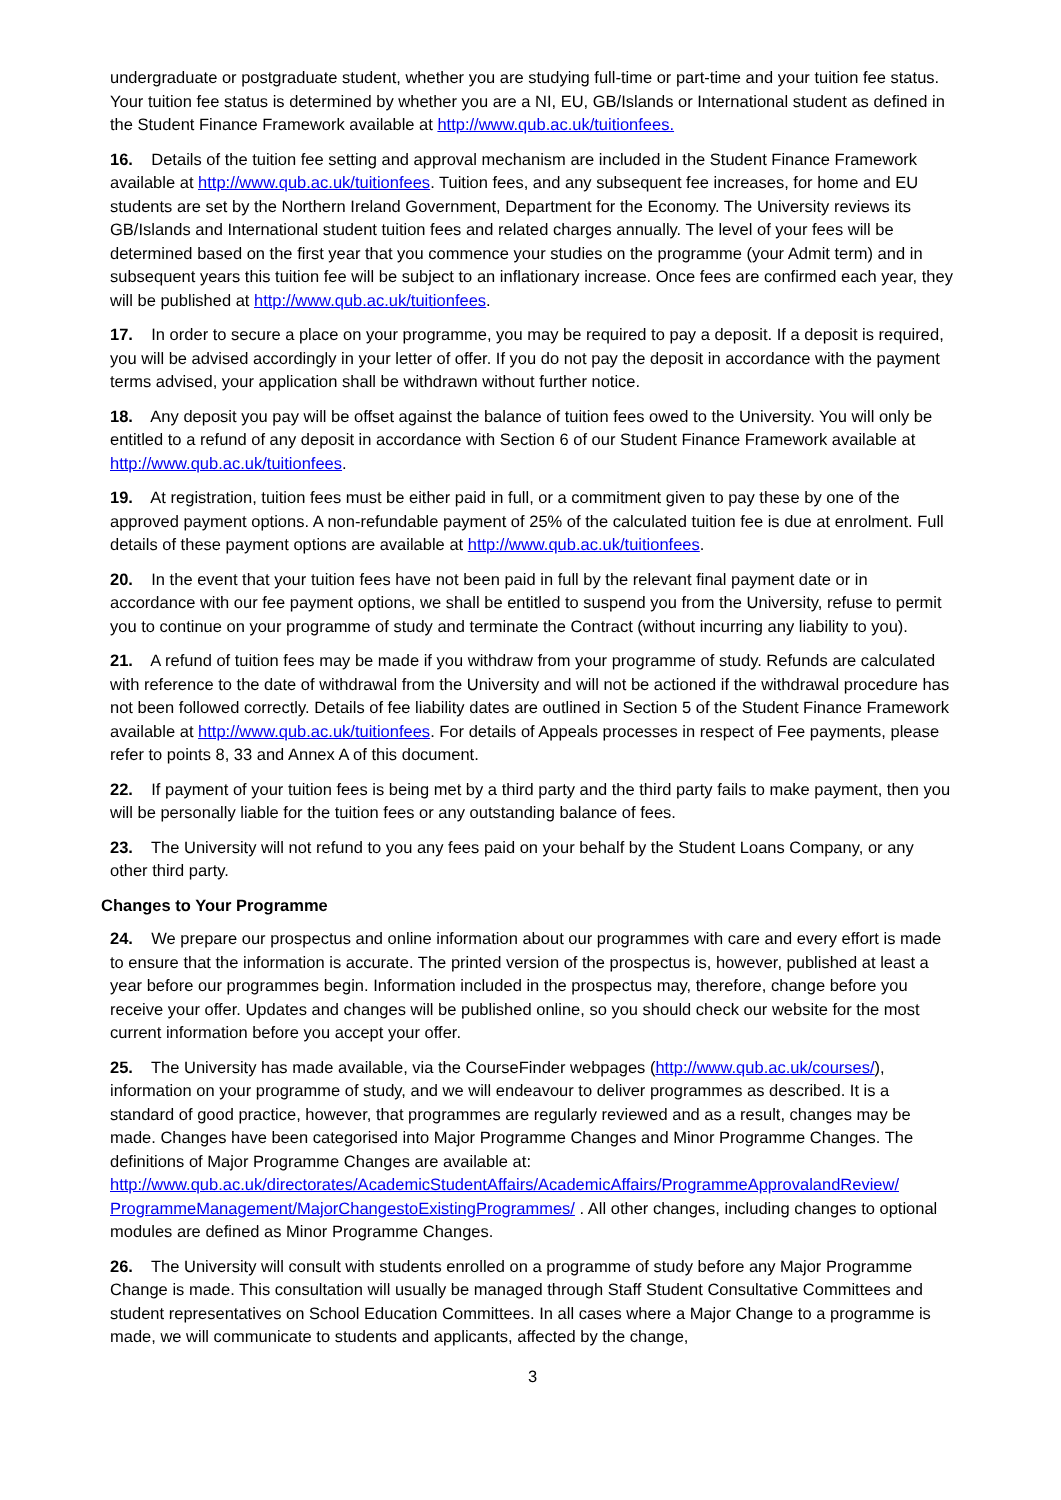undergraduate or postgraduate student, whether you are studying full-time or part-time and your tuition fee status. Your tuition fee status is determined by whether you are a NI, EU, GB/Islands or International student as defined in the Student Finance Framework available at http://www.qub.ac.uk/tuitionfees.
16. Details of the tuition fee setting and approval mechanism are included in the Student Finance Framework available at http://www.qub.ac.uk/tuitionfees. Tuition fees, and any subsequent fee increases, for home and EU students are set by the Northern Ireland Government, Department for the Economy. The University reviews its GB/Islands and International student tuition fees and related charges annually. The level of your fees will be determined based on the first year that you commence your studies on the programme (your Admit term) and in subsequent years this tuition fee will be subject to an inflationary increase. Once fees are confirmed each year, they will be published at http://www.qub.ac.uk/tuitionfees.
17. In order to secure a place on your programme, you may be required to pay a deposit. If a deposit is required, you will be advised accordingly in your letter of offer. If you do not pay the deposit in accordance with the payment terms advised, your application shall be withdrawn without further notice.
18. Any deposit you pay will be offset against the balance of tuition fees owed to the University. You will only be entitled to a refund of any deposit in accordance with Section 6 of our Student Finance Framework available at http://www.qub.ac.uk/tuitionfees.
19. At registration, tuition fees must be either paid in full, or a commitment given to pay these by one of the approved payment options. A non-refundable payment of 25% of the calculated tuition fee is due at enrolment. Full details of these payment options are available at http://www.qub.ac.uk/tuitionfees.
20. In the event that your tuition fees have not been paid in full by the relevant final payment date or in accordance with our fee payment options, we shall be entitled to suspend you from the University, refuse to permit you to continue on your programme of study and terminate the Contract (without incurring any liability to you).
21. A refund of tuition fees may be made if you withdraw from your programme of study. Refunds are calculated with reference to the date of withdrawal from the University and will not be actioned if the withdrawal procedure has not been followed correctly. Details of fee liability dates are outlined in Section 5 of the Student Finance Framework available at http://www.qub.ac.uk/tuitionfees. For details of Appeals processes in respect of Fee payments, please refer to points 8, 33 and Annex A of this document.
22. If payment of your tuition fees is being met by a third party and the third party fails to make payment, then you will be personally liable for the tuition fees or any outstanding balance of fees.
23. The University will not refund to you any fees paid on your behalf by the Student Loans Company, or any other third party.
Changes to Your Programme
24. We prepare our prospectus and online information about our programmes with care and every effort is made to ensure that the information is accurate. The printed version of the prospectus is, however, published at least a year before our programmes begin. Information included in the prospectus may, therefore, change before you receive your offer. Updates and changes will be published online, so you should check our website for the most current information before you accept your offer.
25. The University has made available, via the CourseFinder webpages (http://www.qub.ac.uk/courses/), information on your programme of study, and we will endeavour to deliver programmes as described. It is a standard of good practice, however, that programmes are regularly reviewed and as a result, changes may be made. Changes have been categorised into Major Programme Changes and Minor Programme Changes. The definitions of Major Programme Changes are available at: http://www.qub.ac.uk/directorates/AcademicStudentAffairs/AcademicAffairs/ProgrammeApprovalandReview/ ProgrammeManagement/MajorChangestoExistingProgrammes/ . All other changes, including changes to optional modules are defined as Minor Programme Changes.
26. The University will consult with students enrolled on a programme of study before any Major Programme Change is made. This consultation will usually be managed through Staff Student Consultative Committees and student representatives on School Education Committees. In all cases where a Major Change to a programme is made, we will communicate to students and applicants, affected by the change,
3